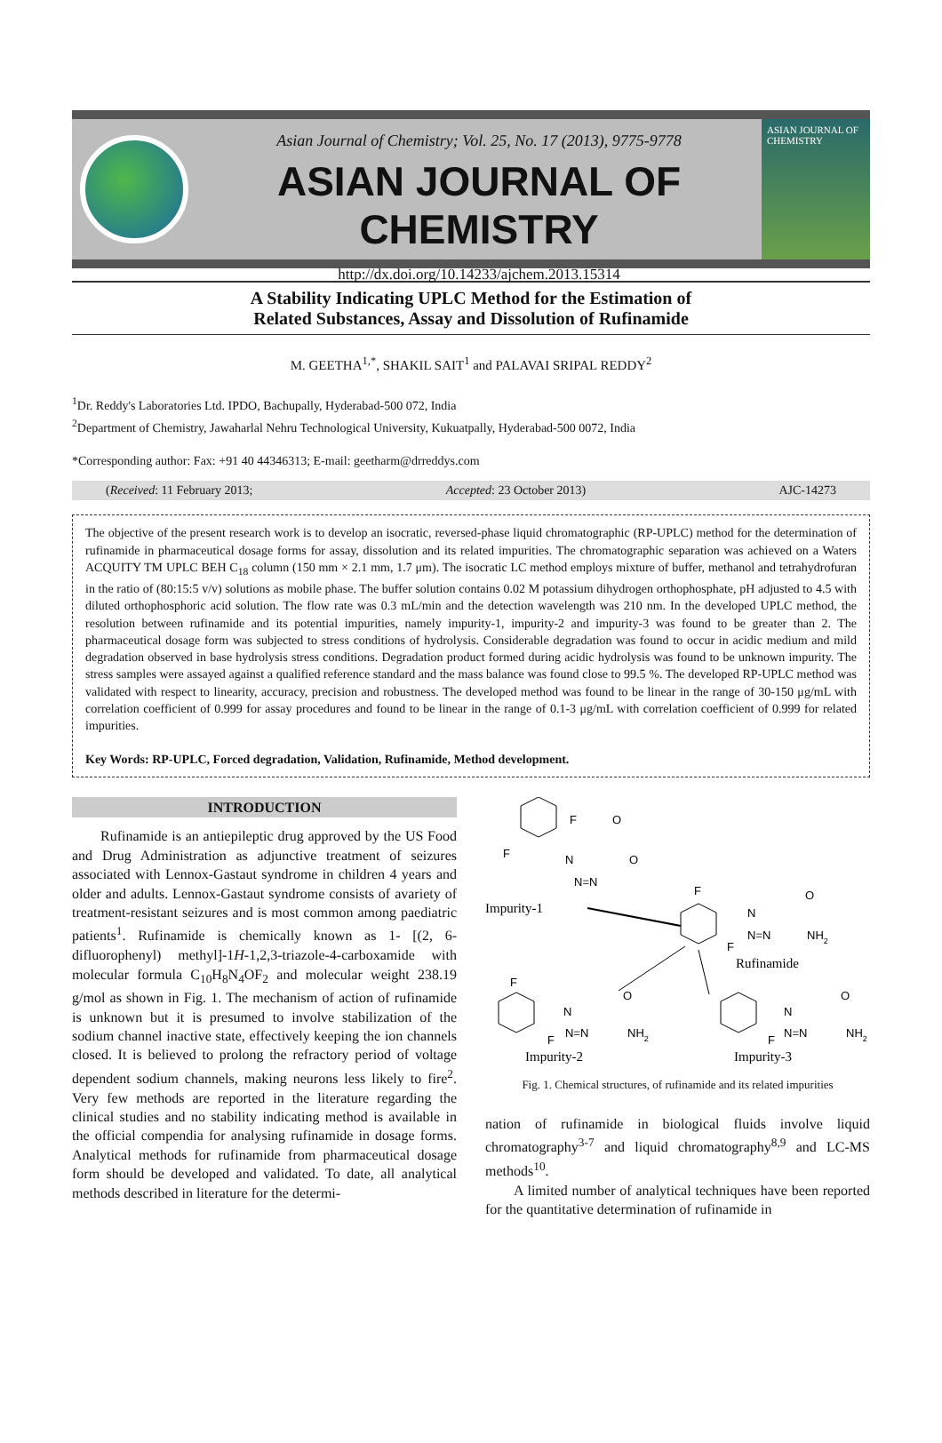Asian Journal of Chemistry; Vol. 25, No. 17 (2013), 9775-9778
ASIAN JOURNAL OF CHEMISTRY
http://dx.doi.org/10.14233/ajchem.2013.15314
ASIAN JOURNAL OF CHEMISTRY
A Stability Indicating UPLC Method for the Estimation of
Related Substances, Assay and Dissolution of Rufinamide
M. GEETHA<sup>1,*</sup>, SHAKIL SAIT<sup>1</sup> and PALAVAI SRIPAL REDDY<sup>2</sup>
<sup>1</sup> Dr. Reddy's Laboratories Ltd. IPDO, Bachupally, Hyderabad-500 072, India
<sup>2</sup> Department of Chemistry, Jawaharlal Nehru Technological University, Kukuatpally, Hyderabad-500 0072, India
*Corresponding author: Fax: +91 40 44346313; E-mail: geetharm@drreddys.com
(Received: 11 February 2013; Accepted: 23 October 2013) AJC-14273
The objective of the present research work is to develop an isocratic, reversed-phase liquid chromatographic (RP-UPLC) method for the determination of rufinamide in pharmaceutical dosage forms for assay, dissolution and its related impurities. The chromatographic separation was achieved on a Waters ACQUITY TM UPLC BEH C<sub>18</sub> column (150 mm × 2.1 mm, 1.7 μm). The isocratic LC method employs mixture of buffer, methanol and tetrahydrofuran in the ratio of (80:15:5 v/v) solutions as mobile phase. The buffer solution contains 0.02 M potassium dihydrogen orthophosphate, pH adjusted to 4.5 with diluted orthophosphoric acid solution. The flow rate was 0.3 mL/min and the detection wavelength was 210 nm. In the developed UPLC method, the resolution between rufinamide and its potential impurities, namely impurity-1, impurity-2 and impurity-3 was found to be greater than 2. The pharmaceutical dosage form was subjected to stress conditions of hydrolysis. Considerable degradation was found to occur in acidic medium and mild degradation observed in base hydrolysis stress conditions. Degradation product formed during acidic hydrolysis was found to be unknown impurity. The stress samples were assayed against a qualified reference standard and the mass balance was found close to 99.5 %. The developed RP-UPLC method was validated with respect to linearity, accuracy, precision and robustness. The developed method was found to be linear in the range of 30-150 μg/mL with correlation coefficient of 0.999 for assay procedures and found to be linear in the range of 0.1-3 μg/mL with correlation coefficient of 0.999 for related impurities.
Key Words: RP-UPLC, Forced degradation, Validation, Rufinamide, Method development.
INTRODUCTION
Rufinamide is an antiepileptic drug approved by the US Food and Drug Administration as adjunctive treatment of seizures associated with Lennox-Gastaut syndrome in children 4 years and older and adults. Lennox-Gastaut syndrome consists of avariety of treatment-resistant seizures and is most common among paediatric patients<sup>1</sup>. Rufinamide is chemically known as 1- [(2, 6-difluorophenyl) methyl]-1H-1,2,3-triazole-4-carboxamide with molecular formula C<sub>10</sub>H<sub>8</sub>N<sub>4</sub>OF<sub>2</sub> and molecular weight 238.19 g/mol as shown in Fig. 1. The mechanism of action of rufinamide is unknown but it is presumed to involve stabilization of the sodium channel inactive state, effectively keeping the ion channels closed. It is believed to prolong the refractory period of voltage dependent sodium channels, making neurons less likely to fire<sup>2</sup>. Very few methods are reported in the literature regarding the clinical studies and no stability indicating method is available in the official compendia for analysing rufinamide in dosage forms. Analytical methods for rufinamide from pharmaceutical dosage form should be developed and validated. To date, all analytical methods described in literature for the determi-
F
F
N
N=N
O
O
F
N
N=N
O
NH2
F
Impurity-1
Rufinamide
F
N
N=N
O
NH2
F
N
N=N
O
NH2
F
Impurity-2
Impurity-3
Fig. 1. Chemical structures, of rufinamide and its related impurities
nation of rufinamide in biological fluids involve liquid chromatography<sup>3-7</sup> and liquid chromatography<sup>8,9</sup> and LC-MS methods<sup>10</sup>.
A limited number of analytical techniques have been reported for the quantitative determination of rufinamide in